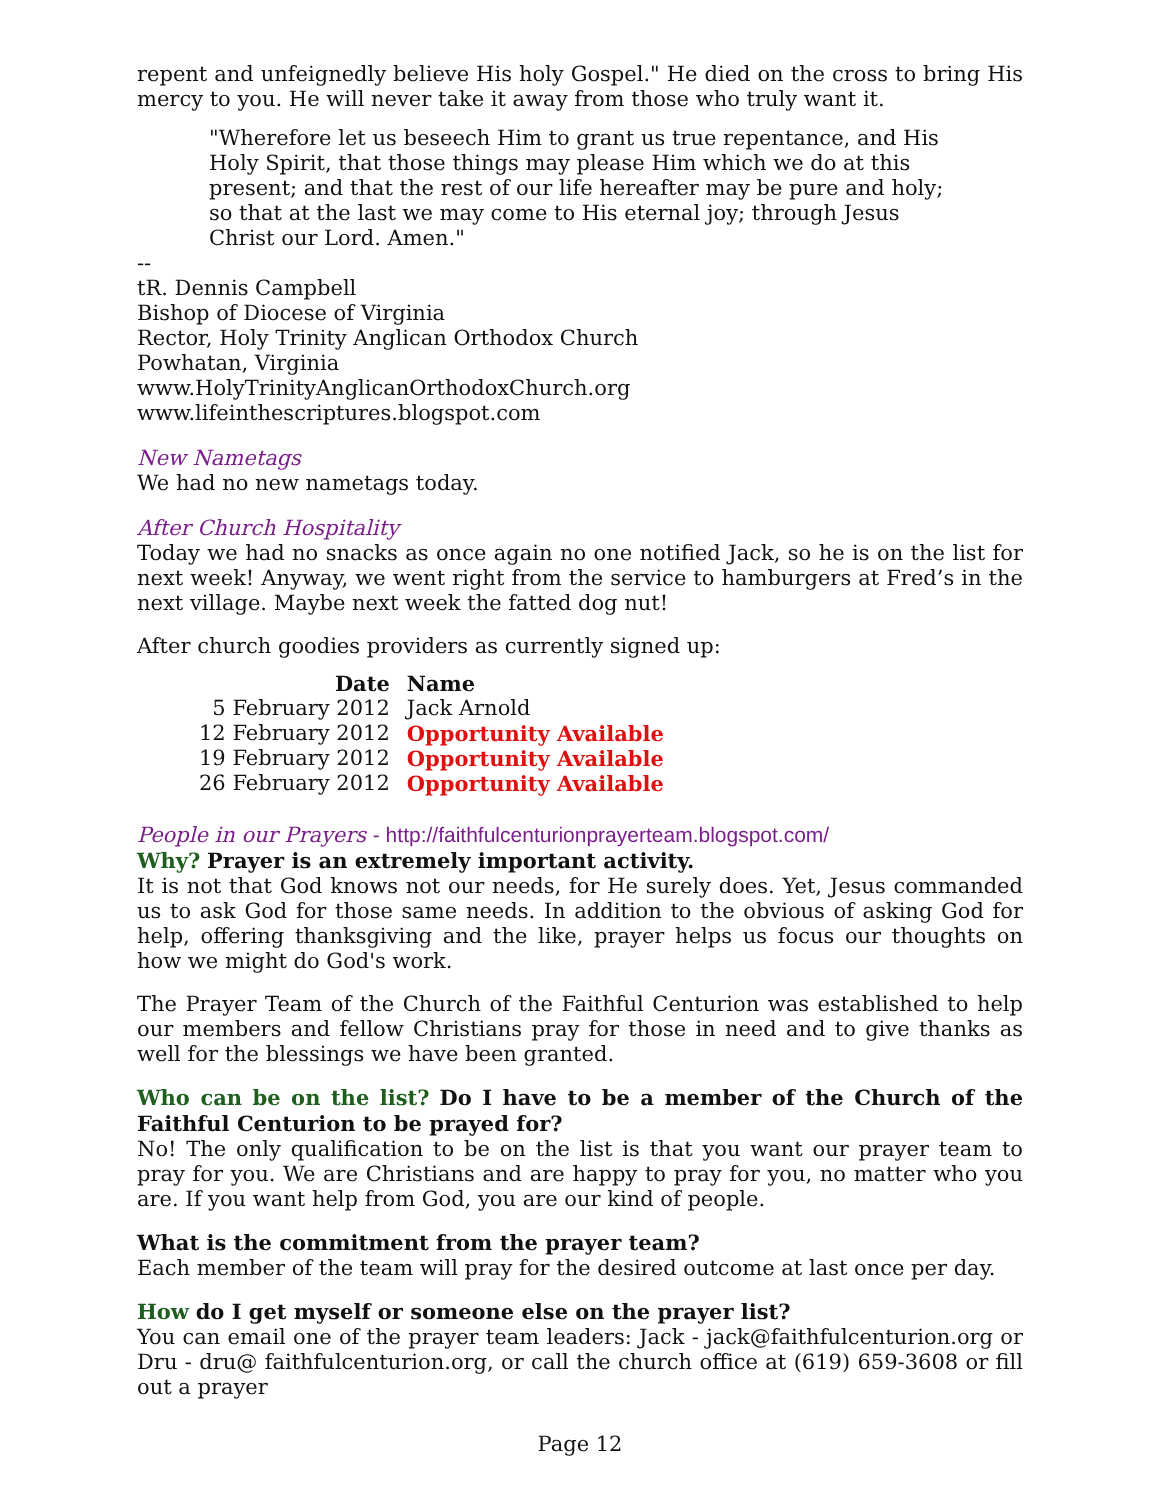repent and unfeignedly believe His holy Gospel." He died on the cross to bring His mercy to you. He will never take it away from those who truly want it.
"Wherefore let us beseech Him to grant us true repentance, and His Holy Spirit, that those things may please Him which we do at this present; and that the rest of our life hereafter may be pure and holy; so that at the last we may come to His eternal joy; through Jesus Christ our Lord. Amen."
--
tR. Dennis Campbell
Bishop of Diocese of Virginia
Rector, Holy Trinity Anglican Orthodox Church
Powhatan, Virginia
www.HolyTrinityAnglicanOrthodoxChurch.org
www.lifeinthescriptures.blogspot.com
New Nametags
We had no new nametags today.
After Church Hospitality
Today we had no snacks as once again no one notified Jack, so he is on the list for next week! Anyway, we went right from the service to hamburgers at Fred’s in the next village. Maybe next week the fatted dog nut!
After church goodies providers as currently signed up:
| Date | Name |
| --- | --- |
| 5 February 2012 | Jack Arnold |
| 12 February 2012 | Opportunity Available |
| 19 February 2012 | Opportunity Available |
| 26 February 2012 | Opportunity Available |
People in our Prayers - http://faithfulcenturionprayerteam.blogspot.com/
Why? Prayer is an extremely important activity.
It is not that God knows not our needs, for He surely does. Yet, Jesus commanded us to ask God for those same needs. In addition to the obvious of asking God for help, offering thanksgiving and the like, prayer helps us focus our thoughts on how we might do God's work.
The Prayer Team of the Church of the Faithful Centurion was established to help our members and fellow Christians pray for those in need and to give thanks as well for the blessings we have been granted.
Who can be on the list? Do I have to be a member of the Church of the Faithful Centurion to be prayed for?
No! The only qualification to be on the list is that you want our prayer team to pray for you. We are Christians and are happy to pray for you, no matter who you are. If you want help from God, you are our kind of people.
What is the commitment from the prayer team?
Each member of the team will pray for the desired outcome at last once per day.
How do I get myself or someone else on the prayer list?
You can email one of the prayer team leaders: Jack - jack@faithfulcenturion.org or Dru - dru@ faithfulcenturion.org, or call the church office at (619) 659-3608 or fill out a prayer
Page 12